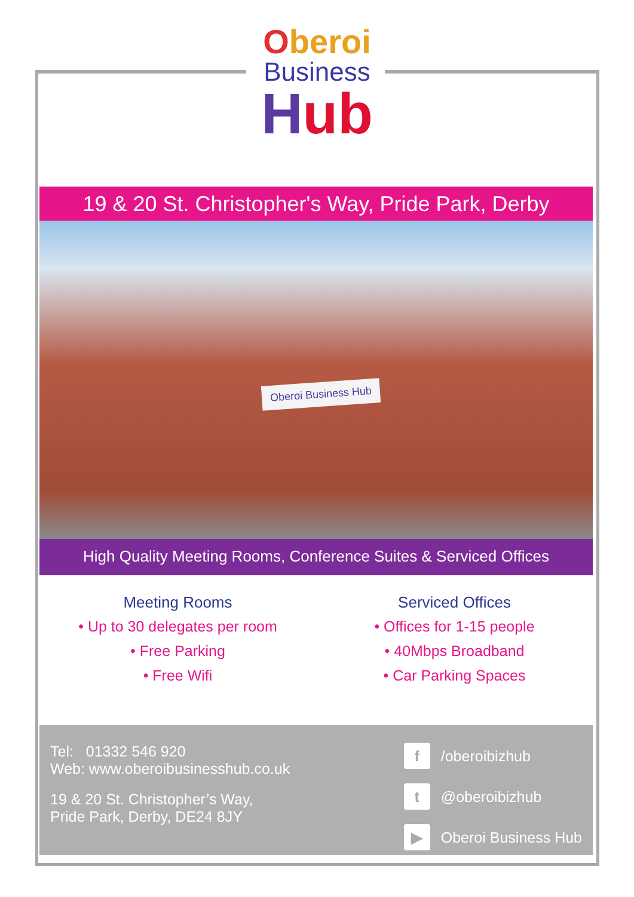Oberoi
Business
Hub
19 & 20 St. Christopher's Way, Pride Park, Derby
Oberoi Business Hub
High Quality Meeting Rooms, Conference Suites & Serviced Offices
Meeting Rooms
• Up to 30 delegates per room
• Free Parking
• Free Wifi
Serviced Offices
• Offices for 1-15 people
• 40Mbps Broadband
• Car Parking Spaces
Tel: 01332 546 920
Web: www.oberoibusinesshub.co.uk
19 & 20 St. Christopher’s Way,
Pride Park, Derby, DE24 8JY
f /oberoibizhub
t @oberoibizhub
▶ Oberoi Business Hub